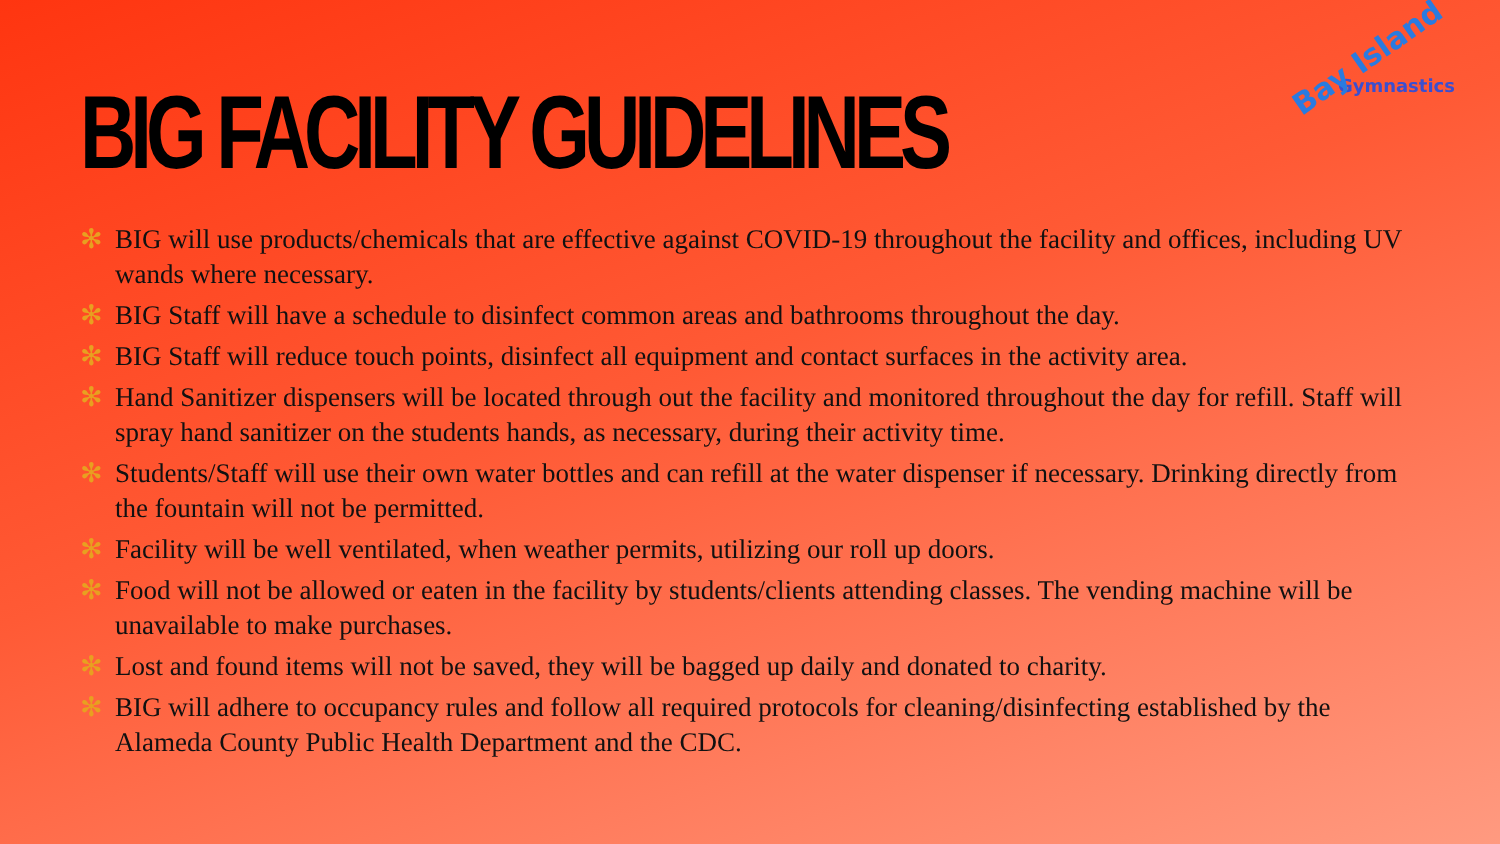BIG FACILITY GUIDELINES
Bay Island
Gymnastics
✻ BIG will use products/chemicals that are effective against COVID-19 throughout the facility and offices, including UV wands where necessary.
✻ BIG Staff will have a schedule to disinfect common areas and bathrooms throughout the day.
✻ BIG Staff will reduce touch points, disinfect all equipment and contact surfaces in the activity area.
✻ Hand Sanitizer dispensers will be located through out the facility and monitored throughout the day for refill. Staff will spray hand sanitizer on the students hands, as necessary, during their activity time.
✻ Students/Staff will use their own water bottles and can refill at the water dispenser if necessary. Drinking directly from the fountain will not be permitted.
✻ Facility will be well ventilated, when weather permits, utilizing our roll up doors.
✻ Food will not be allowed or eaten in the facility by students/clients attending classes. The vending machine will be unavailable to make purchases.
✻ Lost and found items will not be saved, they will be bagged up daily and donated to charity.
✻ BIG will adhere to occupancy rules and follow all required protocols for cleaning/disinfecting established by the Alameda County Public Health Department and the CDC.